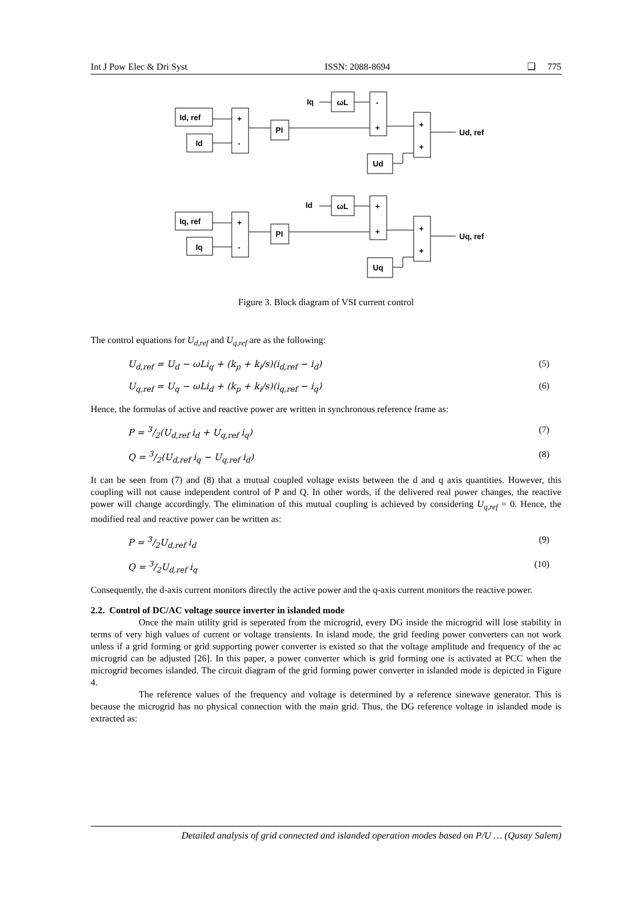Int J Pow Elec & Dri Syst ISSN: 2088-8694 ❏ 775
Id, ref
Id
+
-
PI
Iq
ωL
-
+
+
+
Ud
Ud, ref
Iq, ref
Iq
+
-
PI
Id
ωL
+
+
+
+
Uq
Uq, ref
Figure 3. Block diagram of VSI current control
The control equations for U<sub>d,ref</sub> and U<sub>q,ref</sub> are as the following:
U<sub>d,ref</sub> = U<sub>d</sub> − ωLi<sub>q</sub> + (k<sub>p</sub> + k<sub>i</sub>/s)(i<sub>d,ref</sub> − i<sub>d</sub>) (5)
U<sub>q,ref</sub> = U<sub>q</sub> − ωLi<sub>d</sub> + (k<sub>p</sub> + k<sub>i</sub>/s)(i<sub>q,ref</sub> − i<sub>q</sub>) (6)
Hence, the formulas of active and reactive power are written in synchronous reference frame as:
P = 3/2(U<sub>d,ref</sub> i<sub>d</sub> + U<sub>q,ref</sub> i<sub>q</sub>) (7)
Q = 3/2(U<sub>d,ref</sub> i<sub>q</sub> − U<sub>q,ref</sub> i<sub>d</sub>) (8)
It can be seen from (7) and (8) that a mutual coupled voltage exists between the d and q axis quantities. However, this coupling will not cause independent control of P and Q. In other words, if the delivered real power changes, the reactive power will change accordingly. The elimination of this mutual coupling is achieved by considering U<sub>q,ref</sub> = 0. Hence, the modified real and reactive power can be written as:
P = 3/2U<sub>d,ref</sub> i<sub>d</sub> (9)
Q = 3/2U<sub>d,ref</sub> i<sub>q</sub> (10)
Consequently, the d-axis current monitors directly the active power and the q-axis current monitors the reactive power.
2.2. Control of DC/AC voltage source inverter in islanded mode
Once the main utility grid is seperated from the microgrid, every DG inside the microgrid will lose stability in terms of very high values of current or voltage transients. In island mode, the grid feeding power converters can not work unless if a grid forming or grid supporting power converter is existed so that the voltage amplitude and frequency of the ac microgrid can be adjusted [26]. In this paper, a power converter which is grid forming one is activated at PCC when the microgrid becomes islanded. The circuit diagram of the grid forming power converter in islanded mode is depicted in Figure 4.
The reference values of the frequency and voltage is determined by a reference sinewave generator. This is because the microgrid has no physical connection with the main grid. Thus, the DG reference voltage in islanded mode is extracted as:
Detailed analysis of grid connected and islanded operation modes based on P/U … (Qusay Salem)